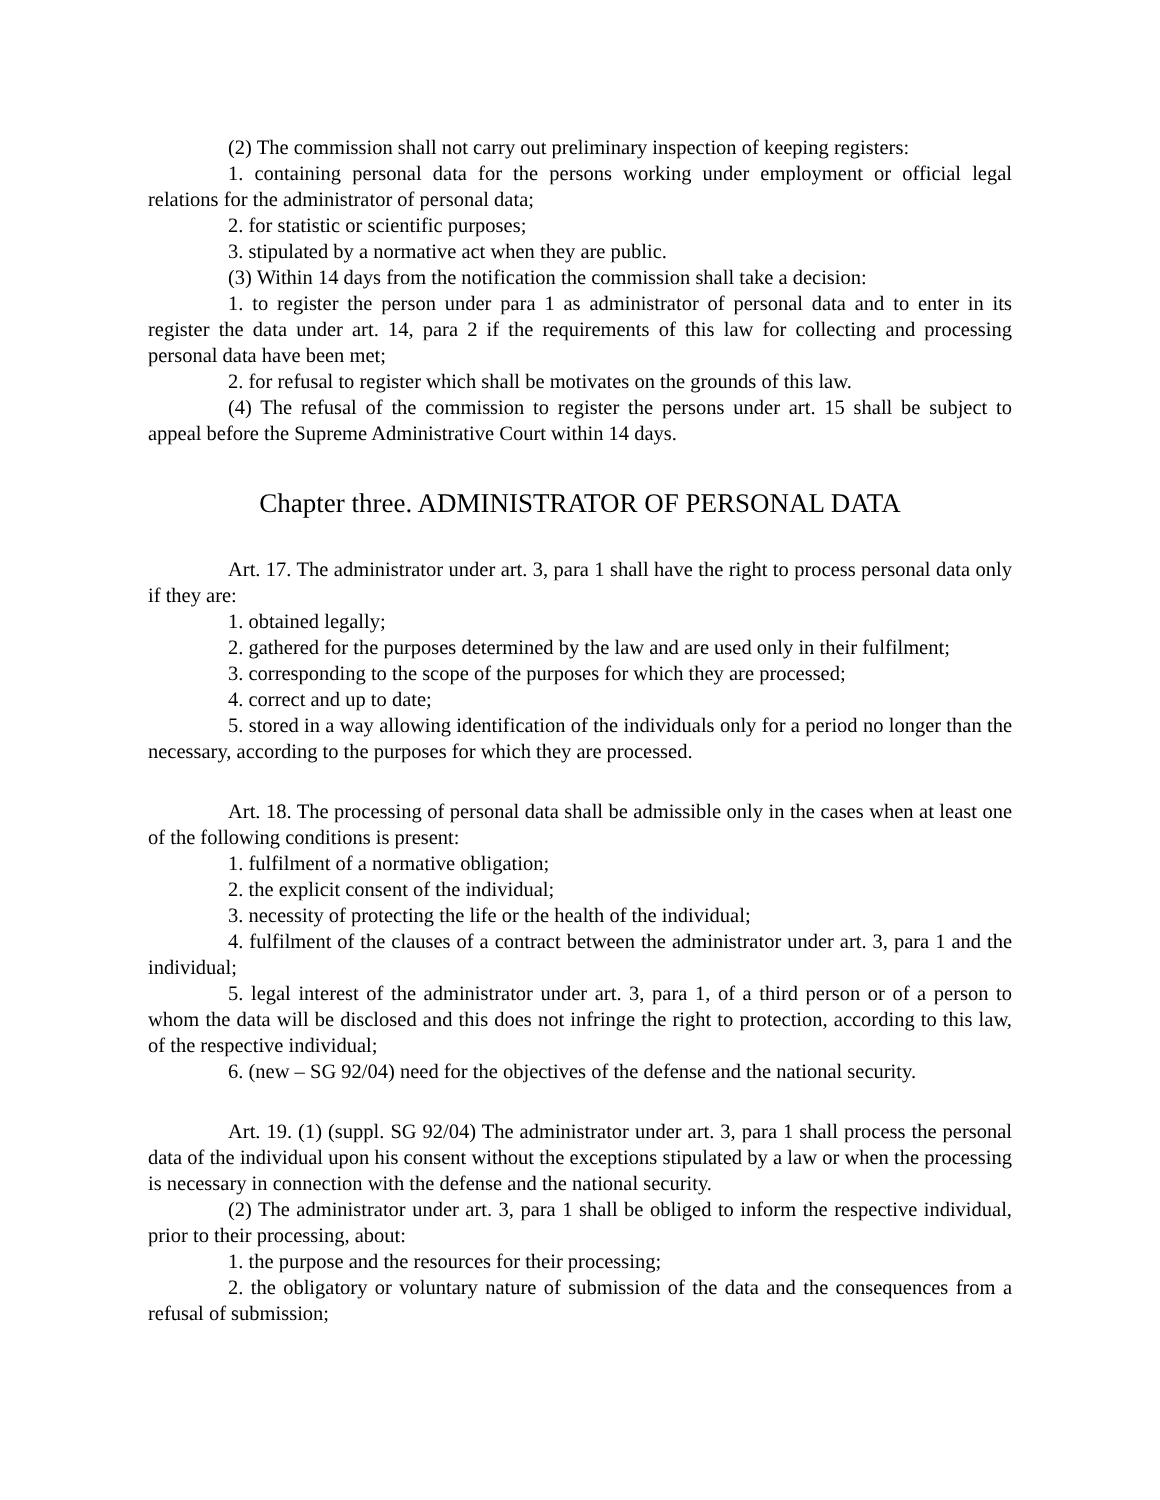(2) The commission shall not carry out preliminary inspection of keeping registers:
1. containing personal data for the persons working under employment or official legal relations for the administrator of personal data;
2. for statistic or scientific purposes;
3. stipulated by a normative act when they are public.
(3) Within 14 days from the notification the commission shall take a decision:
1. to register the person under para 1 as administrator of personal data and to enter in its register the data under art. 14, para 2 if the requirements of this law for collecting and processing personal data have been met;
2. for refusal to register which shall be motivates on the grounds of this law.
(4) The refusal of the commission to register the persons under art. 15 shall be subject to appeal before the Supreme Administrative Court within 14 days.
Chapter three. ADMINISTRATOR OF PERSONAL DATA
Art. 17. The administrator under art. 3, para 1 shall have the right to process personal data only if they are:
1. obtained legally;
2. gathered for the purposes determined by the law and are used only in their fulfilment;
3. corresponding to the scope of the purposes for which they are processed;
4. correct and up to date;
5. stored in a way allowing identification of the individuals only for a period no longer than the necessary, according to the purposes for which they are processed.
Art. 18. The processing of personal data shall be admissible only in the cases when at least one of the following conditions is present:
1. fulfilment of a normative obligation;
2. the explicit consent of the individual;
3. necessity of protecting the life or the health of the individual;
4. fulfilment of the clauses of a contract between the administrator under art. 3, para 1 and the individual;
5. legal interest of the administrator under art. 3, para 1, of a third person or of a person to whom the data will be disclosed and this does not infringe the right to protection, according to this law, of the respective individual;
6. (new – SG 92/04) need for the objectives of the defense and the national security.
Art. 19. (1) (suppl. SG 92/04) The administrator under art. 3, para 1 shall process the personal data of the individual upon his consent without the exceptions stipulated by a law or when the processing is necessary in connection with the defense and the national security.
(2) The administrator under art. 3, para 1 shall be obliged to inform the respective individual, prior to their processing, about:
1. the purpose and the resources for their processing;
2. the obligatory or voluntary nature of submission of the data and the consequences from a refusal of submission;